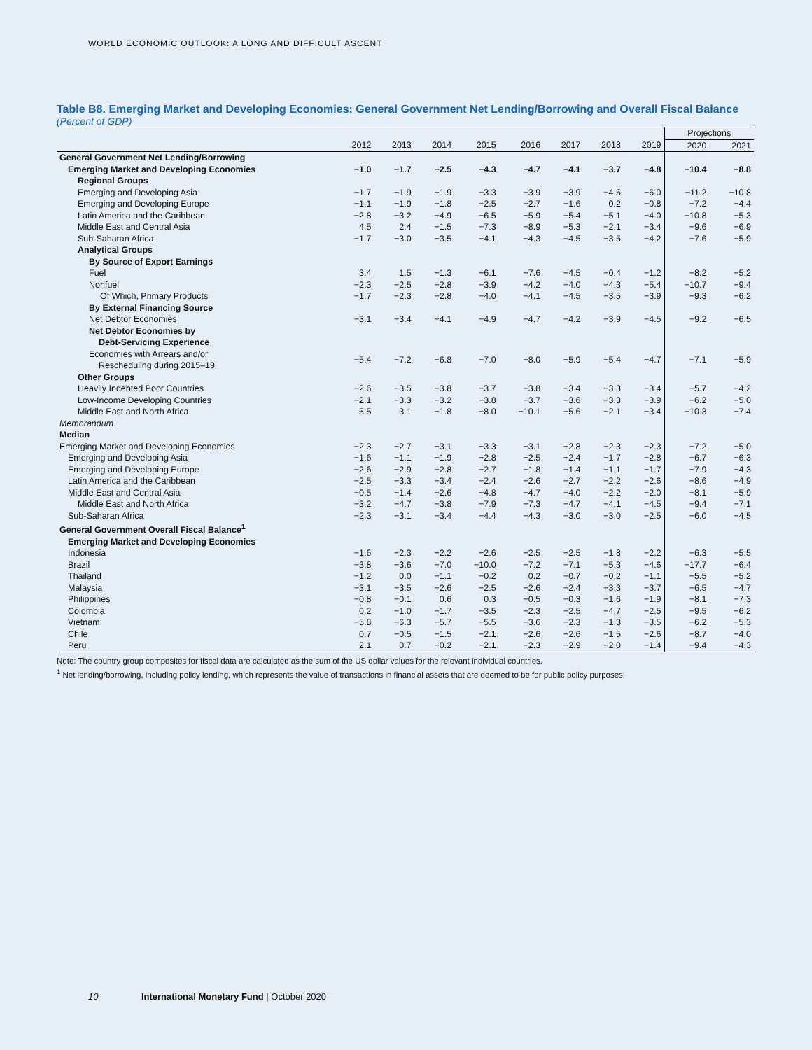WORLD ECONOMIC OUTLOOK: A LONG AND DIFFICULT ASCENT
Table B8. Emerging Market and Developing Economies: General Government Net Lending/Borrowing and Overall Fiscal Balance
(Percent of GDP)
| | | | | | | | | | Projections | |
| --- | --- | --- | --- | --- | --- | --- | --- | --- | --- | --- |
| | 2012 | 2013 | 2014 | 2015 | 2016 | 2017 | 2018 | 2019 | 2020 | 2021 |
| General Government Net Lending/Borrowing | | | | | | | | | | |
| Emerging Market and Developing Economies | −1.0 | −1.7 | −2.5 | −4.3 | −4.7 | −4.1 | −3.7 | −4.8 | −10.4 | −8.8 |
| Regional Groups | | | | | | | | | | |
| Emerging and Developing Asia | −1.7 | −1.9 | −1.9 | −3.3 | −3.9 | −3.9 | −4.5 | −6.0 | −11.2 | −10.8 |
| Emerging and Developing Europe | −1.1 | −1.9 | −1.8 | −2.5 | −2.7 | −1.6 | 0.2 | −0.8 | −7.2 | −4.4 |
| Latin America and the Caribbean | −2.8 | −3.2 | −4.9 | −6.5 | −5.9 | −5.4 | −5.1 | −4.0 | −10.8 | −5.3 |
| Middle East and Central Asia | 4.5 | 2.4 | −1.5 | −7.3 | −8.9 | −5.3 | −2.1 | −3.4 | −9.6 | −6.9 |
| Sub-Saharan Africa | −1.7 | −3.0 | −3.5 | −4.1 | −4.3 | −4.5 | −3.5 | −4.2 | −7.6 | −5.9 |
| Analytical Groups | | | | | | | | | | |
| By Source of Export Earnings | | | | | | | | | | |
| Fuel | 3.4 | 1.5 | −1.3 | −6.1 | −7.6 | −4.5 | −0.4 | −1.2 | −8.2 | −5.2 |
| Nonfuel | −2.3 | −2.5 | −2.8 | −3.9 | −4.2 | −4.0 | −4.3 | −5.4 | −10.7 | −9.4 |
| Of Which, Primary Products | −1.7 | −2.3 | −2.8 | −4.0 | −4.1 | −4.5 | −3.5 | −3.9 | −9.3 | −6.2 |
| By External Financing Source | | | | | | | | | | |
| Net Debtor Economies | −3.1 | −3.4 | −4.1 | −4.9 | −4.7 | −4.2 | −3.9 | −4.5 | −9.2 | −6.5 |
| Net Debtor Economies by Debt-Servicing Experience | | | | | | | | | | |
| Economies with Arrears and/or Rescheduling during 2015–19 | −5.4 | −7.2 | −6.8 | −7.0 | −8.0 | −5.9 | −5.4 | −4.7 | −7.1 | −5.9 |
| Other Groups | | | | | | | | | | |
| Heavily Indebted Poor Countries | −2.6 | −3.5 | −3.8 | −3.7 | −3.8 | −3.4 | −3.3 | −3.4 | −5.7 | −4.2 |
| Low-Income Developing Countries | −2.1 | −3.3 | −3.2 | −3.8 | −3.7 | −3.6 | −3.3 | −3.9 | −6.2 | −5.0 |
| Middle East and North Africa | 5.5 | 3.1 | −1.8 | −8.0 | −10.1 | −5.6 | −2.1 | −3.4 | −10.3 | −7.4 |
| Memorandum Median | | | | | | | | | | |
| Emerging Market and Developing Economies | −2.3 | −2.7 | −3.1 | −3.3 | −3.1 | −2.8 | −2.3 | −2.3 | −7.2 | −5.0 |
| Emerging and Developing Asia | −1.6 | −1.1 | −1.9 | −2.8 | −2.5 | −2.4 | −1.7 | −2.8 | −6.7 | −6.3 |
| Emerging and Developing Europe | −2.6 | −2.9 | −2.8 | −2.7 | −1.8 | −1.4 | −1.1 | −1.7 | −7.9 | −4.3 |
| Latin America and the Caribbean | −2.5 | −3.3 | −3.4 | −2.4 | −2.6 | −2.7 | −2.2 | −2.6 | −8.6 | −4.9 |
| Middle East and Central Asia | −0.5 | −1.4 | −2.6 | −4.8 | −4.7 | −4.0 | −2.2 | −2.0 | −8.1 | −5.9 |
| Middle East and North Africa | −3.2 | −4.7 | −3.8 | −7.9 | −7.3 | −4.7 | −4.1 | −4.5 | −9.4 | −7.1 |
| Sub-Saharan Africa | −2.3 | −3.1 | −3.4 | −4.4 | −4.3 | −3.0 | −3.0 | −2.5 | −6.0 | −4.5 |
| General Government Overall Fiscal Balance<sup>1</sup> | | | | | | | | | | |
| Emerging Market and Developing Economies | | | | | | | | | | |
| Indonesia | −1.6 | −2.3 | −2.2 | −2.6 | −2.5 | −2.5 | −1.8 | −2.2 | −6.3 | −5.5 |
| Brazil | −3.8 | −3.6 | −7.0 | −10.0 | −7.2 | −7.1 | −5.3 | −4.6 | −17.7 | −6.4 |
| Thailand | −1.2 | 0.0 | −1.1 | −0.2 | 0.2 | −0.7 | −0.2 | −1.1 | −5.5 | −5.2 |
| Malaysia | −3.1 | −3.5 | −2.6 | −2.5 | −2.6 | −2.4 | −3.3 | −3.7 | −6.5 | −4.7 |
| Philippines | −0.8 | −0.1 | 0.6 | 0.3 | −0.5 | −0.3 | −1.6 | −1.9 | −8.1 | −7.3 |
| Colombia | 0.2 | −1.0 | −1.7 | −3.5 | −2.3 | −2.5 | −4.7 | −2.5 | −9.5 | −6.2 |
| Vietnam | −5.8 | −6.3 | −5.7 | −5.5 | −3.6 | −2.3 | −1.3 | −3.5 | −6.2 | −5.3 |
| Chile | 0.7 | −0.5 | −1.5 | −2.1 | −2.6 | −2.6 | −1.5 | −2.6 | −8.7 | −4.0 |
| Peru | 2.1 | 0.7 | −0.2 | −2.1 | −2.3 | −2.9 | −2.0 | −1.4 | −9.4 | −4.3 |
Note: The country group composites for fiscal data are calculated as the sum of the US dollar values for the relevant individual countries.
<sup>1</sup> Net lending/borrowing, including policy lending, which represents the value of transactions in financial assets that are deemed to be for public policy purposes.
10 International Monetary Fund | October 2020